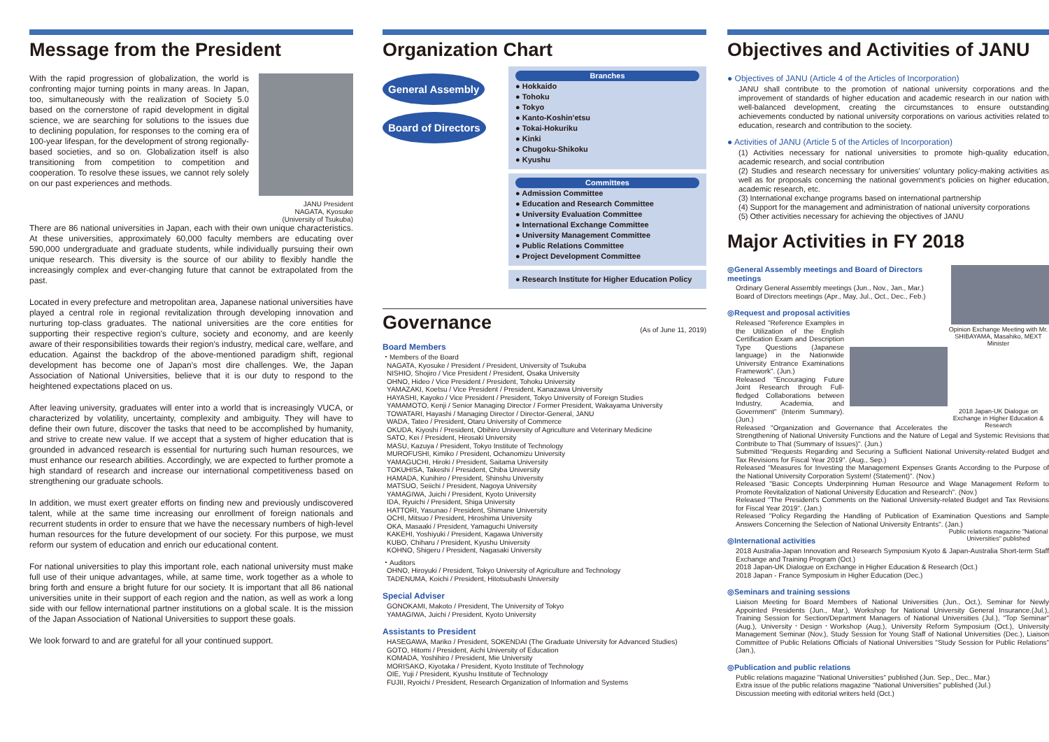Message from the President
With the rapid progression of globalization, the world is confronting major turning points in many areas. In Japan, too, simultaneously with the realization of Society 5.0 based on the cornerstone of rapid development in digital science, we are searching for solutions to the issues due to declining population, for responses to the coming era of 100-year lifespan, for the development of strong regionally-based societies, and so on. Globalization itself is also transitioning from competition to competition and cooperation. To resolve these issues, we cannot rely solely on our past experiences and methods.
JANU President
NAGATA, Kyosuke
(University of Tsukuba)
There are 86 national universities in Japan, each with their own unique characteristics. At these universities, approximately 60,000 faculty members are educating over 590,000 undergraduate and graduate students, while individually pursuing their own unique research. This diversity is the source of our ability to flexibly handle the increasingly complex and ever-changing future that cannot be extrapolated from the past.
Located in every prefecture and metropolitan area, Japanese national universities have played a central role in regional revitalization through developing innovation and nurturing top-class graduates. The national universities are the core entities for supporting their respective region's culture, society and economy, and are keenly aware of their responsibilities towards their region's industry, medical care, welfare, and education. Against the backdrop of the above-mentioned paradigm shift, regional development has become one of Japan's most dire challenges. We, the Japan Association of National Universities, believe that it is our duty to respond to the heightened expectations placed on us.
After leaving university, graduates will enter into a world that is increasingly VUCA, or characterized by volatility, uncertainty, complexity and ambiguity. They will have to define their own future, discover the tasks that need to be accomplished by humanity, and strive to create new value. If we accept that a system of higher education that is grounded in advanced research is essential for nurturing such human resources, we must enhance our research abilities. Accordingly, we are expected to further promote a high standard of research and increase our international competitiveness based on strengthening our graduate schools.
In addition, we must exert greater efforts on finding new and previously undiscovered talent, while at the same time increasing our enrollment of foreign nationals and recurrent students in order to ensure that we have the necessary numbers of high-level human resources for the future development of our society. For this purpose, we must reform our system of education and enrich our educational content.
For national universities to play this important role, each national university must make full use of their unique advantages, while, at same time, work together as a whole to bring forth and ensure a bright future for our society. It is important that all 86 national universities unite in their support of each region and the nation, as well as work a long side with our fellow international partner institutions on a global scale. It is the mission of the Japan Association of National Universities to support these goals.
We look forward to and are grateful for all your continued support.
Organization Chart
General Assembly
Board of Directors
Branches
● Hokkaido
● Tohoku
● Tokyo
● Kanto-Koshin'etsu
● Tokai-Hokuriku
● Kinki
● Chugoku-Shikoku
● Kyushu
Committees
● Admission Committee
● Education and Research Committee
● University Evaluation Committee
● International Exchange Committee
● University Management Committee
● Public Relations Committee
● Project Development Committee
● Research Institute for Higher Education Policy
Governance
(As of June 11, 2019)
Board Members
・Members of the Board
NAGATA, Kyosuke / President / President, University of Tsukuba
NISHIO, Shojiro / Vice President / President, Osaka University
OHNO, Hideo / Vice President / President, Tohoku University
YAMAZAKI, Koetsu / Vice President / President, Kanazawa University
HAYASHI, Kayoko / Vice President / President, Tokyo University of Foreign Studies
YAMAMOTO, Kenji / Senior Managing Director / Former President, Wakayama University
TOWATARI, Hayashi / Managing Director / Director-General, JANU
WADA, Tateo / President, Otaru University of Commerce
OKUDA, Kiyoshi / President, Obihiro University of Agriculture and Veterinary Medicine
SATO, Kei / President, Hirosaki University
MASU, Kazuya / President, Tokyo Institute of Technology
MUROFUSHI, Kimiko / President, Ochanomizu University
YAMAGUCHI, Hiroki / President, Saitama University
TOKUHISA, Takeshi / President, Chiba University
HAMADA, Kunihiro / President, Shinshu University
MATSUO, Seiichi / President, Nagoya University
YAMAGIWA, Juichi / President, Kyoto University
IDA, Ryuichi / President, Shiga University
HATTORI, Yasunao / President, Shimane University
OCHI, Mitsuo / President, Hiroshima University
OKA, Masaaki / President, Yamaguchi University
KAKEHI, Yoshiyuki / President, Kagawa University
KUBO, Chiharu / President, Kyushu University
KOHNO, Shigeru / President, Nagasaki University
・Auditors
OHNO, Hiroyuki / President, Tokyo University of Agriculture and Technology
TADENUMA, Koichi / President, Hitotsubashi University
Special Adviser
GONOKAMI, Makoto / President, The University of Tokyo
YAMAGIWA, Juichi / President, Kyoto University
Assistants to President
HASEGAWA, Mariko / President, SOKENDAI (The Graduate University for Advanced Studies)
GOTO, Hitomi / President, Aichi University of Education
KOMADA, Yoshihiro / President, Mie University
MORISAKO, Kiyotaka / President, Kyoto Institute of Technology
OIE, Yuji / President, Kyushu Institute of Technology
FUJII, Ryoichi / President, Research Organization of Information and Systems
Objectives and Activities of JANU
● Objectives of JANU (Article 4 of the Articles of Incorporation)
JANU shall contribute to the promotion of national university corporations and the improvement of standards of higher education and academic research in our nation with well-balanced development, creating the circumstances to ensure outstanding achievements conducted by national university corporations on various activities related to education, research and contribution to the society.
● Activities of JANU (Article 5 of the Articles of Incorporation)
(1) Activities necessary for national universities to promote high-quality education, academic research, and social contribution
(2) Studies and research necessary for universities' voluntary policy-making activities as well as for proposals concerning the national government's policies on higher education, academic research, etc.
(3) International exchange programs based on international partnership
(4) Support for the management and administration of national university corporations
(5) Other activities necessary for achieving the objectives of JANU
Major Activities in FY 2018
Opinion Exchange Meeting with Mr. SHIBAYAMA, Masahiko, MEXT Minister
◎General Assembly meetings and Board of Directors meetings
Ordinary General Assembly meetings (Jun., Nov., Jan., Mar.)
Board of Directors meetings (Apr., May, Jul., Oct., Dec., Feb.)
2018 Japan-UK Dialogue on Exchange in Higher Education & Research
◎Request and proposal activities
Released "Reference Examples in the Utilization of the English Certification Exam and Description Type Questions (Japanese language) in the Nationwide University Entrance Examinations Framework". (Jun.)
Released "Encouraging Future Joint Research through Full-fledged Collaborations between Industry, Academia, and Government" (Interim Summary). (Jun.)
Released "Organization and Governance that Accelerates the Strengthening of National University Functions and the Nature of Legal and Systemic Revisions that Contribute to That (Summary of Issues)". (Jun.)
Submitted "Requests Regarding and Securing a Sufficient National University-related Budget and Tax Revisions for Fiscal Year 2019". (Aug., Sep.)
Released "Measures for Investing the Management Expenses Grants According to the Purpose of the National University Corporation System! (Statement)". (Nov.)
Released "Basic Concepts Underpinning Human Resource and Wage Management Reform to Promote Revitalization of National University Education and Research". (Nov.)
Released "The President's Comments on the National University-related Budget and Tax Revisions for Fiscal Year 2019". (Jan.)
Released "Policy Regarding the Handling of Publication of Examination Questions and Sample Answers Concerning the Selection of National University Entrants". (Jan.)
Public relations magazine "National Universities" published
◎International activities
2018 Australia-Japan Innovation and Research Symposium Kyoto & Japan-Australia Short-term Staff Exchange and Training Program (Oct.)
2018 Japan-UK Dialogue on Exchange in Higher Education & Research (Oct.)
2018 Japan - France Symposium in Higher Education (Dec.)
◎Seminars and training sessions
Liaison Meeting for Board Members of National Universities (Jun., Oct.), Seminar for Newly Appointed Presidents (Jun., Mar.), Workshop for National University General Insurance.(Jul.), Training Session for Section/Department Managers of National Universities (Jul.), "Top Seminar" (Aug.), University･Design･Workshop (Aug.), University Reform Symposium (Oct.), University Management Seminar (Nov.), Study Session for Young Staff of National Universities (Dec.), Liaison Committee of Public Relations Officials of National Universities "Study Session for Public Relations" (Jan.),
◎Publication and public relations
Public relations magazine "National Universities" published (Jun. Sep., Dec., Mar.)
Extra issue of the public relations magazine "National Universities" published (Jul.)
Discussion meeting with editorial writers held (Oct.)